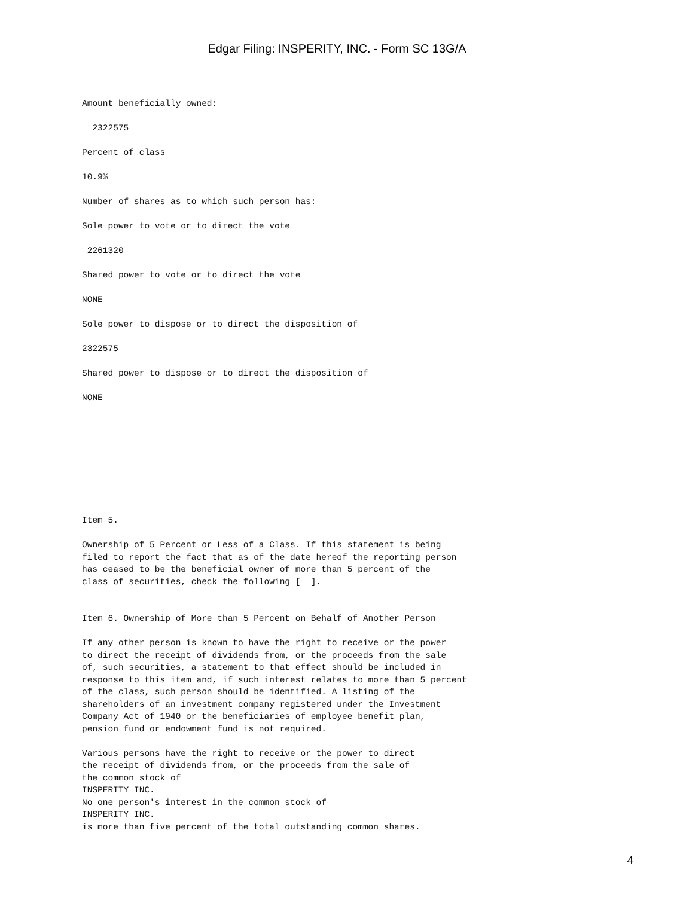Edgar Filing: INSPERITY, INC. - Form SC 13G/A
Amount beneficially owned:
2322575
Percent of class
10.9%
Number of shares as to which such person has:
Sole power to vote or to direct the vote
2261320
Shared power to vote or to direct the vote
NONE
Sole power to dispose or to direct the disposition of
2322575
Shared power to dispose or to direct the disposition of
NONE
Item 5.
Ownership of 5 Percent or Less of a Class. If this statement is being filed to report the fact that as of the date hereof the reporting person has ceased to be the beneficial owner of more than 5 percent of the class of securities, check the following [ ].
Item 6. Ownership of More than 5 Percent on Behalf of Another Person
If any other person is known to have the right to receive or the power to direct the receipt of dividends from, or the proceeds from the sale of, such securities, a statement to that effect should be included in response to this item and, if such interest relates to more than 5 percent of the class, such person should be identified. A listing of the shareholders of an investment company registered under the Investment Company Act of 1940 or the beneficiaries of employee benefit plan, pension fund or endowment fund is not required.
Various persons have the right to receive or the power to direct the receipt of dividends from, or the proceeds from the sale of the common stock of INSPERITY INC. No one person's interest in the common stock of INSPERITY INC. is more than five percent of the total outstanding common shares.
4